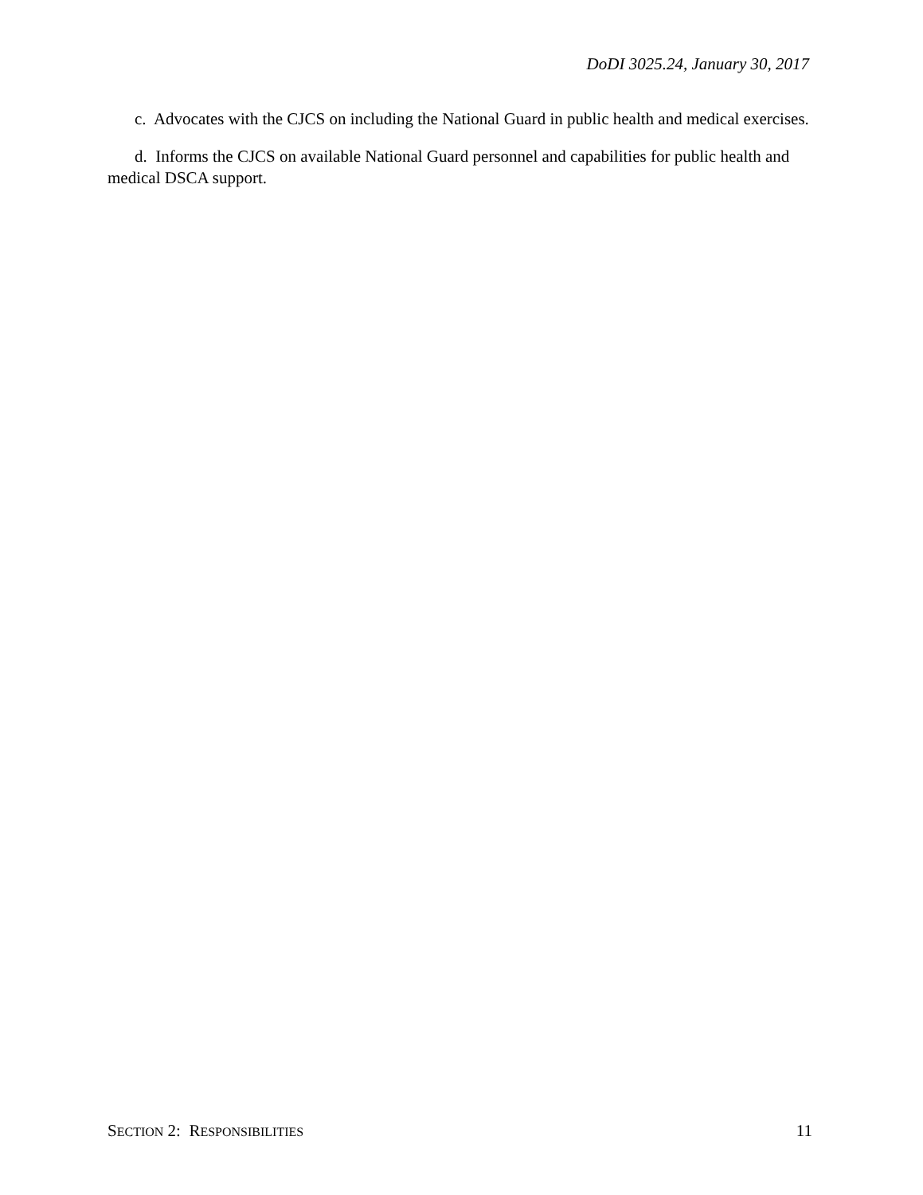DoDI 3025.24, January 30, 2017
c. Advocates with the CJCS on including the National Guard in public health and medical exercises.
d. Informs the CJCS on available National Guard personnel and capabilities for public health and medical DSCA support.
SECTION 2: RESPONSIBILITIES 11